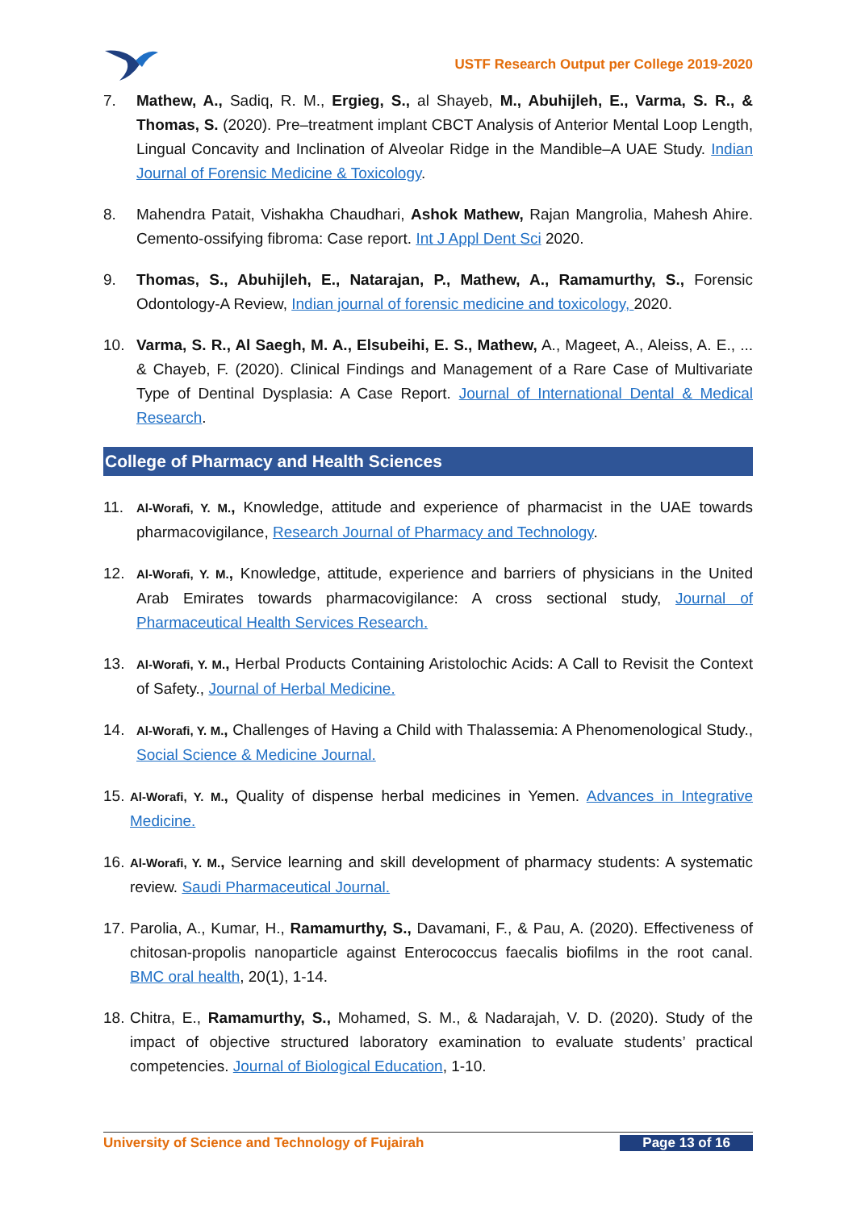USTF Research Output per College 2019-2020
7. Mathew, A., Sadiq, R. M., Ergieg, S., al Shayeb, M., Abuhijleh, E., Varma, S. R., & Thomas, S. (2020). Pre–treatment implant CBCT Analysis of Anterior Mental Loop Length, Lingual Concavity and Inclination of Alveolar Ridge in the Mandible–A UAE Study. Indian Journal of Forensic Medicine & Toxicology.
8. Mahendra Patait, Vishakha Chaudhari, Ashok Mathew, Rajan Mangrolia, Mahesh Ahire. Cemento-ossifying fibroma: Case report. Int J Appl Dent Sci 2020.
9. Thomas, S., Abuhijleh, E., Natarajan, P., Mathew, A., Ramamurthy, S., Forensic Odontology-A Review, Indian journal of forensic medicine and toxicology, 2020.
10. Varma, S. R., Al Saegh, M. A., Elsubeihi, E. S., Mathew, A., Mageet, A., Aleiss, A. E., ... & Chayeb, F. (2020). Clinical Findings and Management of a Rare Case of Multivariate Type of Dentinal Dysplasia: A Case Report. Journal of International Dental & Medical Research.
College of Pharmacy and Health Sciences
11.
Al-Worafi, Y. M., Knowledge, attitude and experience of pharmacist in the UAE towards pharmacovigilance, Research Journal of Pharmacy and Technology.
12.
Al-Worafi, Y. M., Knowledge, attitude, experience and barriers of physicians in the United Arab Emirates towards pharmacovigilance: A cross sectional study, Journal of Pharmaceutical Health Services Research.
13.
Al-Worafi, Y. M., Herbal Products Containing Aristolochic Acids: A Call to Revisit the Context of Safety., Journal of Herbal Medicine.
14.
Al-Worafi, Y. M., Challenges of Having a Child with Thalassemia: A Phenomenological Study., Social Science & Medicine Journal.
15.
Al-Worafi, Y. M., Quality of dispense herbal medicines in Yemen. Advances in Integrative Medicine.
16.
Al-Worafi, Y. M., Service learning and skill development of pharmacy students: A systematic review. Saudi Pharmaceutical Journal.
17.
Parolia, A., Kumar, H., Ramamurthy, S., Davamani, F., & Pau, A. (2020). Effectiveness of chitosan-propolis nanoparticle against Enterococcus faecalis biofilms in the root canal. BMC oral health, 20(1), 1-14.
18.
Chitra, E., Ramamurthy, S., Mohamed, S. M., & Nadarajah, V. D. (2020). Study of the impact of objective structured laboratory examination to evaluate students’ practical competencies. Journal of Biological Education, 1-10.
University of Science and Technology of Fujairah Page 13 of 16